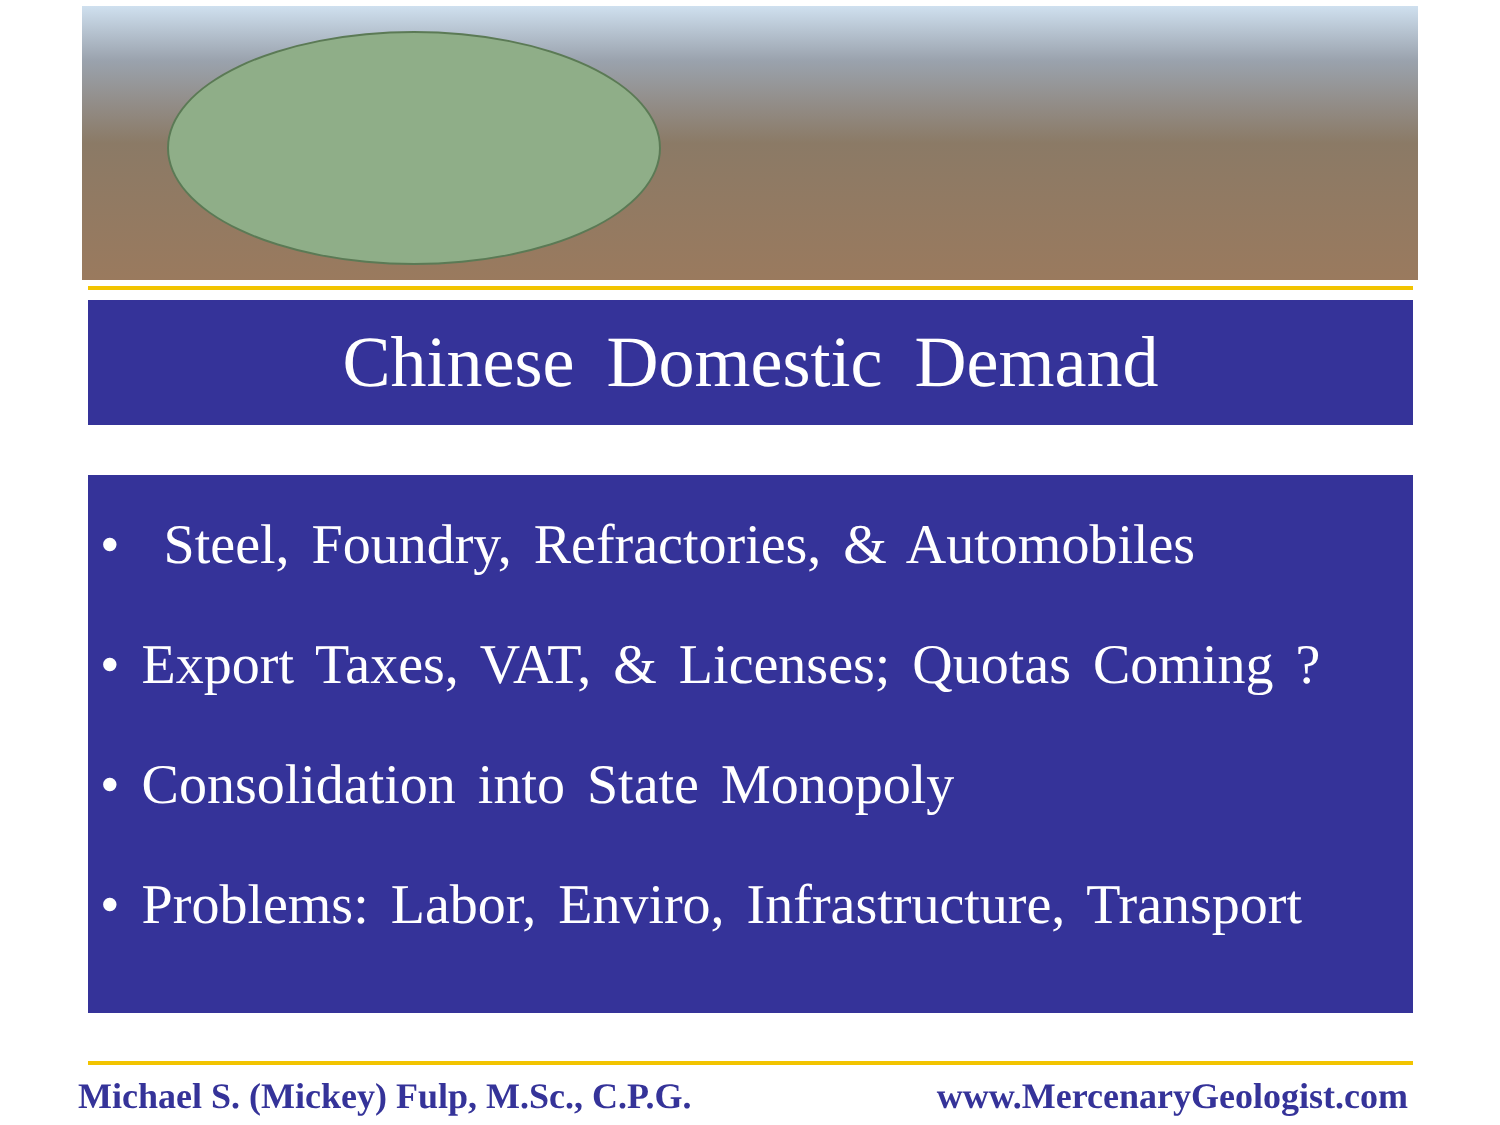Chinese Domestic Demand
• Steel, Foundry, Refractories, & Automobiles
• Export Taxes, VAT, & Licenses; Quotas Coming ?
• Consolidation into State Monopoly
• Problems: Labor, Enviro, Infrastructure, Transport
Michael S. (Mickey) Fulp, M.Sc., C.P.G. www.MercenaryGeologist.com